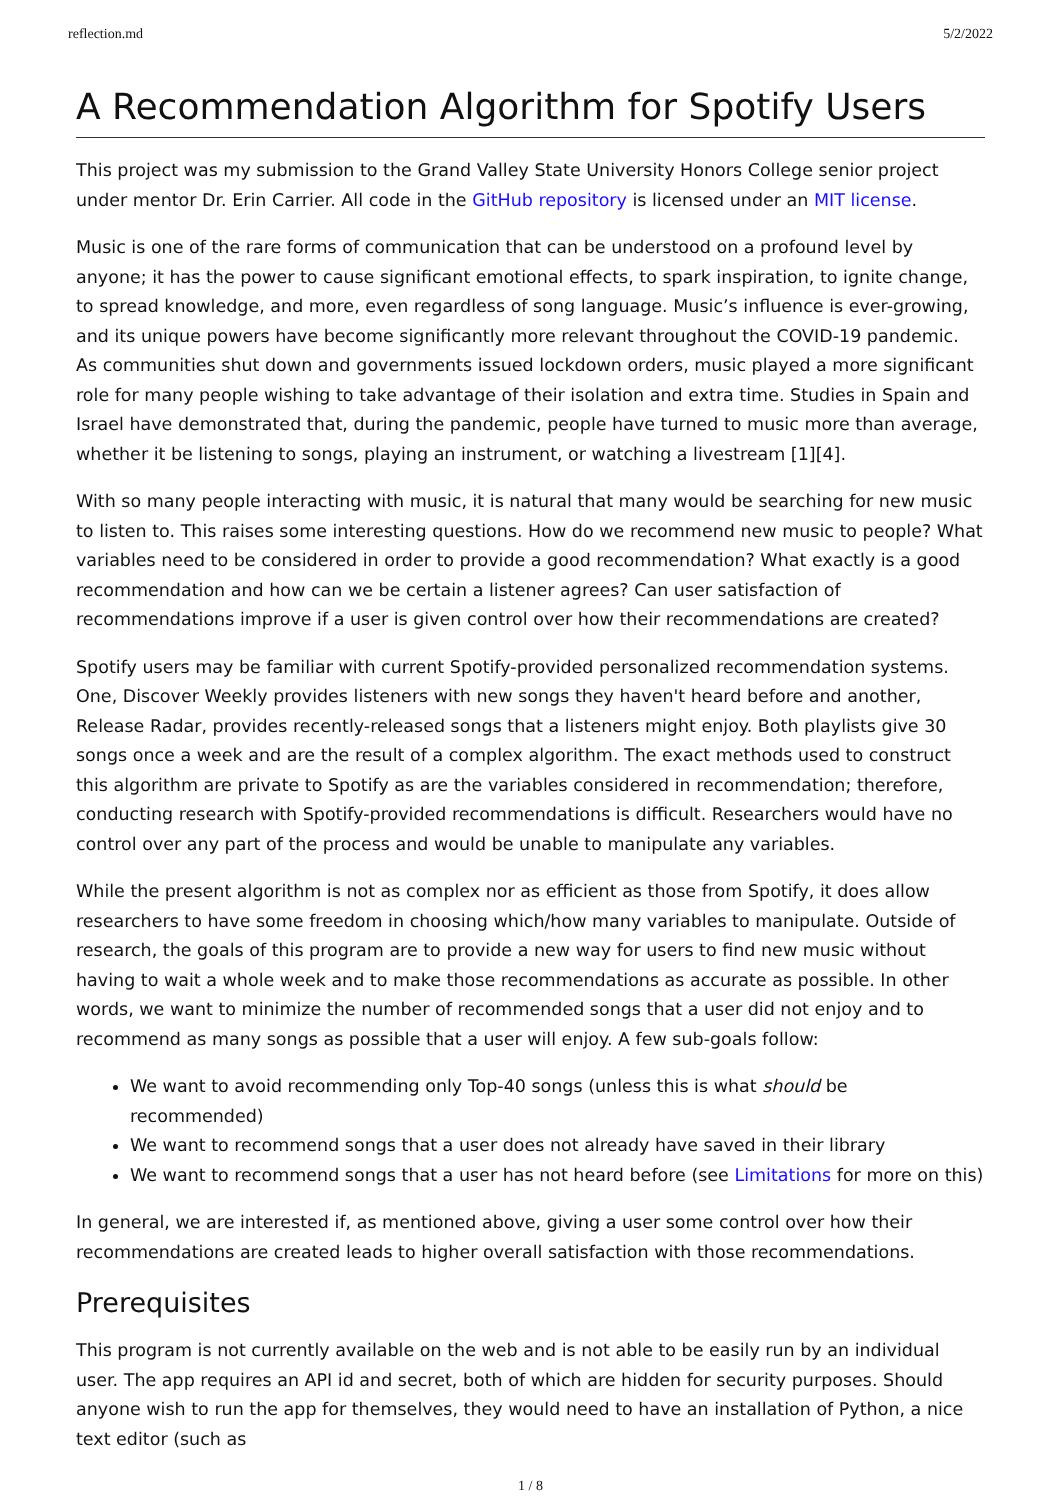reflection.md 5/2/2022
A Recommendation Algorithm for Spotify Users
This project was my submission to the Grand Valley State University Honors College senior project under mentor Dr. Erin Carrier. All code in the GitHub repository is licensed under an MIT license.
Music is one of the rare forms of communication that can be understood on a profound level by anyone; it has the power to cause significant emotional effects, to spark inspiration, to ignite change, to spread knowledge, and more, even regardless of song language. Music’s influence is ever-growing, and its unique powers have become significantly more relevant throughout the COVID-19 pandemic. As communities shut down and governments issued lockdown orders, music played a more significant role for many people wishing to take advantage of their isolation and extra time. Studies in Spain and Israel have demonstrated that, during the pandemic, people have turned to music more than average, whether it be listening to songs, playing an instrument, or watching a livestream [1][4].
With so many people interacting with music, it is natural that many would be searching for new music to listen to. This raises some interesting questions. How do we recommend new music to people? What variables need to be considered in order to provide a good recommendation? What exactly is a good recommendation and how can we be certain a listener agrees? Can user satisfaction of recommendations improve if a user is given control over how their recommendations are created?
Spotify users may be familiar with current Spotify-provided personalized recommendation systems. One, Discover Weekly provides listeners with new songs they haven't heard before and another, Release Radar, provides recently-released songs that a listeners might enjoy. Both playlists give 30 songs once a week and are the result of a complex algorithm. The exact methods used to construct this algorithm are private to Spotify as are the variables considered in recommendation; therefore, conducting research with Spotify-provided recommendations is difficult. Researchers would have no control over any part of the process and would be unable to manipulate any variables.
While the present algorithm is not as complex nor as efficient as those from Spotify, it does allow researchers to have some freedom in choosing which/how many variables to manipulate. Outside of research, the goals of this program are to provide a new way for users to find new music without having to wait a whole week and to make those recommendations as accurate as possible. In other words, we want to minimize the number of recommended songs that a user did not enjoy and to recommend as many songs as possible that a user will enjoy. A few sub-goals follow:
We want to avoid recommending only Top-40 songs (unless this is what should be recommended)
We want to recommend songs that a user does not already have saved in their library
We want to recommend songs that a user has not heard before (see Limitations for more on this)
In general, we are interested if, as mentioned above, giving a user some control over how their recommendations are created leads to higher overall satisfaction with those recommendations.
Prerequisites
This program is not currently available on the web and is not able to be easily run by an individual user. The app requires an API id and secret, both of which are hidden for security purposes. Should anyone wish to run the app for themselves, they would need to have an installation of Python, a nice text editor (such as
1 / 8